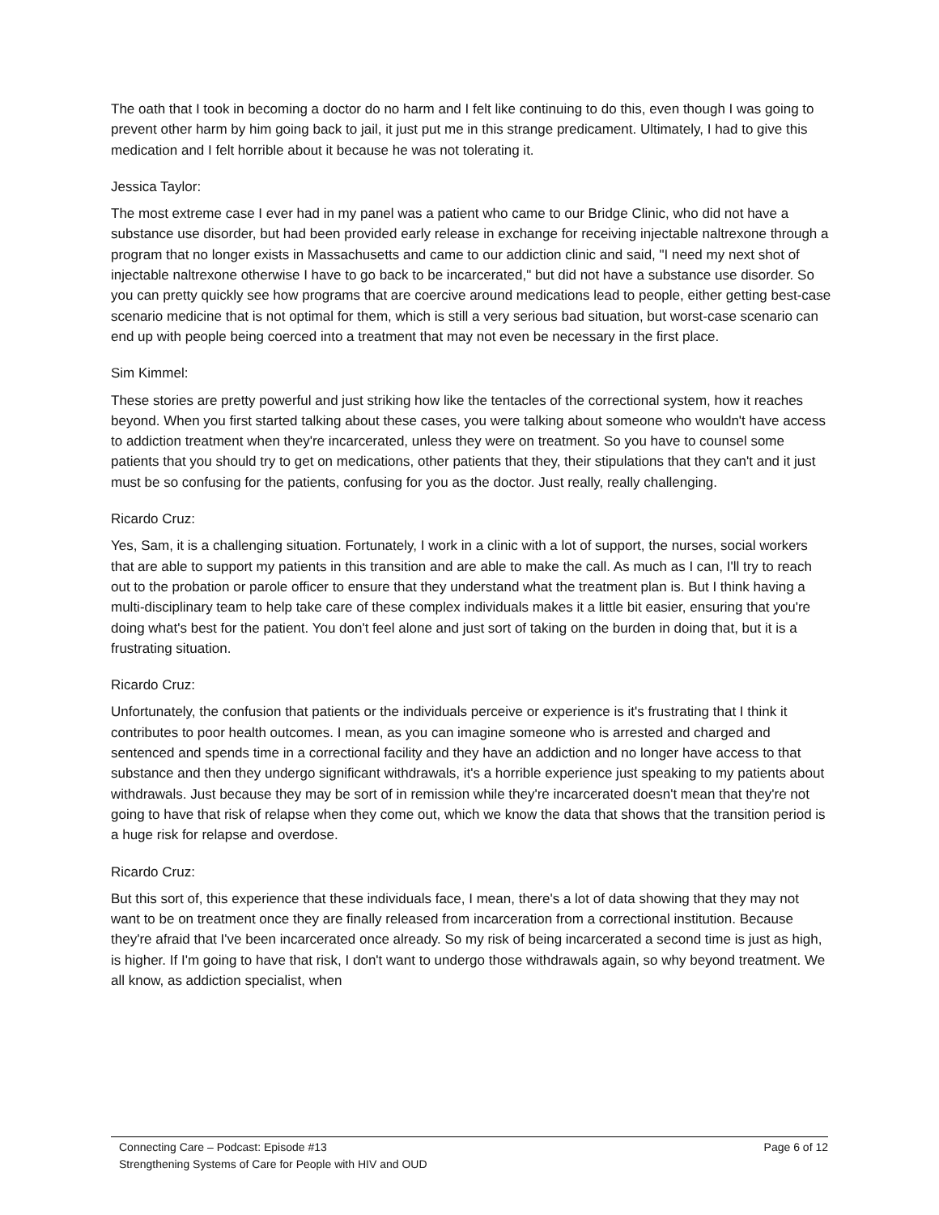The oath that I took in becoming a doctor do no harm and I felt like continuing to do this, even though I was going to prevent other harm by him going back to jail, it just put me in this strange predicament. Ultimately, I had to give this medication and I felt horrible about it because he was not tolerating it.
Jessica Taylor:
The most extreme case I ever had in my panel was a patient who came to our Bridge Clinic, who did not have a substance use disorder, but had been provided early release in exchange for receiving injectable naltrexone through a program that no longer exists in Massachusetts and came to our addiction clinic and said, "I need my next shot of injectable naltrexone otherwise I have to go back to be incarcerated," but did not have a substance use disorder. So you can pretty quickly see how programs that are coercive around medications lead to people, either getting best-case scenario medicine that is not optimal for them, which is still a very serious bad situation, but worst-case scenario can end up with people being coerced into a treatment that may not even be necessary in the first place.
Sim Kimmel:
These stories are pretty powerful and just striking how like the tentacles of the correctional system, how it reaches beyond. When you first started talking about these cases, you were talking about someone who wouldn't have access to addiction treatment when they're incarcerated, unless they were on treatment. So you have to counsel some patients that you should try to get on medications, other patients that they, their stipulations that they can't and it just must be so confusing for the patients, confusing for you as the doctor. Just really, really challenging.
Ricardo Cruz:
Yes, Sam, it is a challenging situation. Fortunately, I work in a clinic with a lot of support, the nurses, social workers that are able to support my patients in this transition and are able to make the call. As much as I can, I'll try to reach out to the probation or parole officer to ensure that they understand what the treatment plan is. But I think having a multi-disciplinary team to help take care of these complex individuals makes it a little bit easier, ensuring that you're doing what's best for the patient. You don't feel alone and just sort of taking on the burden in doing that, but it is a frustrating situation.
Ricardo Cruz:
Unfortunately, the confusion that patients or the individuals perceive or experience is it's frustrating that I think it contributes to poor health outcomes. I mean, as you can imagine someone who is arrested and charged and sentenced and spends time in a correctional facility and they have an addiction and no longer have access to that substance and then they undergo significant withdrawals, it's a horrible experience just speaking to my patients about withdrawals. Just because they may be sort of in remission while they're incarcerated doesn't mean that they're not going to have that risk of relapse when they come out, which we know the data that shows that the transition period is a huge risk for relapse and overdose.
Ricardo Cruz:
But this sort of, this experience that these individuals face, I mean, there's a lot of data showing that they may not want to be on treatment once they are finally released from incarceration from a correctional institution. Because they're afraid that I've been incarcerated once already. So my risk of being incarcerated a second time is just as high, is higher. If I'm going to have that risk, I don't want to undergo those withdrawals again, so why beyond treatment. We all know, as addiction specialist, when
Connecting Care – Podcast: Episode #13 Page 6 of 12
Strengthening Systems of Care for People with HIV and OUD